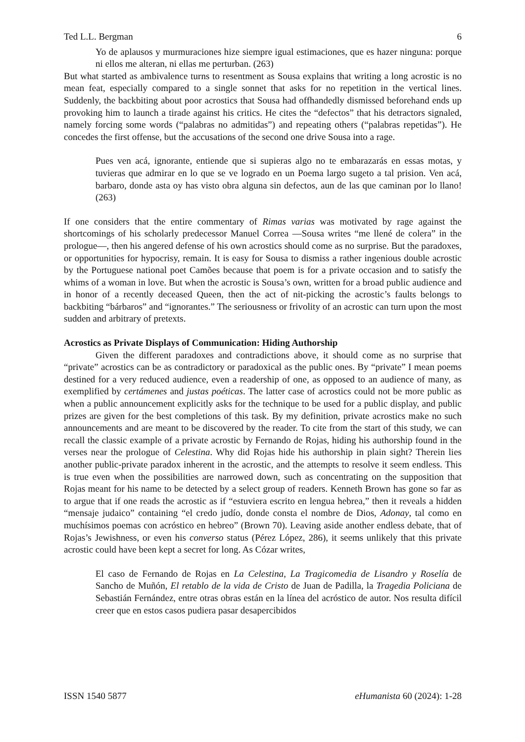Ted L.L. Bergman 6
Yo de aplausos y murmuraciones hize siempre igual estimaciones, que es hazer ninguna: porque ni ellos me alteran, ni ellas me perturban. (263)
But what started as ambivalence turns to resentment as Sousa explains that writing a long acrostic is no mean feat, especially compared to a single sonnet that asks for no repetition in the vertical lines. Suddenly, the backbiting about poor acrostics that Sousa had offhandedly dismissed beforehand ends up provoking him to launch a tirade against his critics. He cites the “defectos” that his detractors signaled, namely forcing some words (“palabras no admitidas”) and repeating others (“palabras repetidas”). He concedes the first offense, but the accusations of the second one drive Sousa into a rage.
Pues ven acá, ignorante, entiende que si supieras algo no te embarazarás en essas motas, y tuvieras que admirar en lo que se ve logrado en un Poema largo sugeto a tal prision. Ven acá, barbaro, donde asta oy has visto obra alguna sin defectos, aun de las que caminan por lo llano! (263)
If one considers that the entire commentary of Rimas varias was motivated by rage against the shortcomings of his scholarly predecessor Manuel Correa —Sousa writes “me llené de colera” in the prologue—, then his angered defense of his own acrostics should come as no surprise. But the paradoxes, or opportunities for hypocrisy, remain. It is easy for Sousa to dismiss a rather ingenious double acrostic by the Portuguese national poet Camões because that poem is for a private occasion and to satisfy the whims of a woman in love. But when the acrostic is Sousa’s own, written for a broad public audience and in honor of a recently deceased Queen, then the act of nit-picking the acrostic’s faults belongs to backbiting “bárbaros” and “ignorantes.” The seriousness or frivolity of an acrostic can turn upon the most sudden and arbitrary of pretexts.
Acrostics as Private Displays of Communication: Hiding Authorship
Given the different paradoxes and contradictions above, it should come as no surprise that “private” acrostics can be as contradictory or paradoxical as the public ones. By “private” I mean poems destined for a very reduced audience, even a readership of one, as opposed to an audience of many, as exemplified by certámenes and justas poéticas. The latter case of acrostics could not be more public as when a public announcement explicitly asks for the technique to be used for a public display, and public prizes are given for the best completions of this task. By my definition, private acrostics make no such announcements and are meant to be discovered by the reader. To cite from the start of this study, we can recall the classic example of a private acrostic by Fernando de Rojas, hiding his authorship found in the verses near the prologue of Celestina. Why did Rojas hide his authorship in plain sight? Therein lies another public-private paradox inherent in the acrostic, and the attempts to resolve it seem endless. This is true even when the possibilities are narrowed down, such as concentrating on the supposition that Rojas meant for his name to be detected by a select group of readers. Kenneth Brown has gone so far as to argue that if one reads the acrostic as if “estuviera escrito en lengua hebrea,” then it reveals a hidden “mensaje judaico” containing “el credo judío, donde consta el nombre de Dios, Adonay, tal como en muchísimos poemas con acróstico en hebreo” (Brown 70). Leaving aside another endless debate, that of Rojas’s Jewishness, or even his converso status (Pérez López, 286), it seems unlikely that this private acrostic could have been kept a secret for long. As Cózar writes,
El caso de Fernando de Rojas en La Celestina, La Tragicomedia de Lisandro y Roselía de Sancho de Muñón, El retablo de la vida de Cristo de Juan de Padilla, la Tragedia Policiana de Sebastián Fernández, entre otras obras están en la línea del acróstico de autor. Nos resulta difícil creer que en estos casos pudiera pasar desapercibidos
ISSN 1540 5877 eHumanista 60 (2024): 1-28